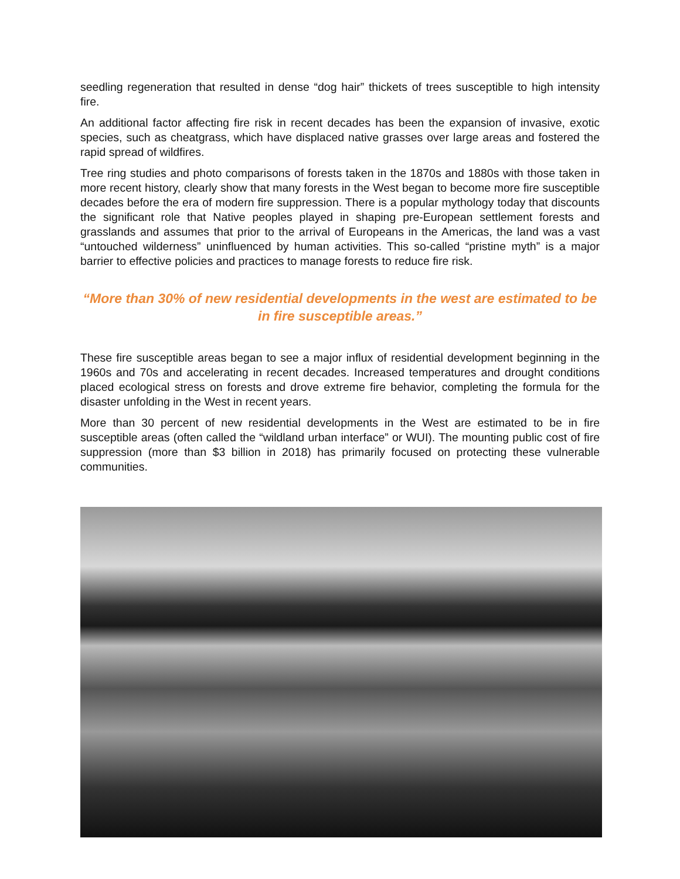seedling regeneration that resulted in dense “dog hair” thickets of trees susceptible to high intensity fire.
An additional factor affecting fire risk in recent decades has been the expansion of invasive, exotic species, such as cheatgrass, which have displaced native grasses over large areas and fostered the rapid spread of wildfires.
Tree ring studies and photo comparisons of forests taken in the 1870s and 1880s with those taken in more recent history, clearly show that many forests in the West began to become more fire susceptible decades before the era of modern fire suppression. There is a popular mythology today that discounts the significant role that Native peoples played in shaping pre-European settlement forests and grasslands and assumes that prior to the arrival of Europeans in the Americas, the land was a vast “untouched wilderness” uninfluenced by human activities. This so-called “pristine myth” is a major barrier to effective policies and practices to manage forests to reduce fire risk.
“More than 30% of new residential developments in the west are estimated to be in fire susceptible areas.”
These fire susceptible areas began to see a major influx of residential development beginning in the 1960s and 70s and accelerating in recent decades. Increased temperatures and drought conditions placed ecological stress on forests and drove extreme fire behavior, completing the formula for the disaster unfolding in the West in recent years.
More than 30 percent of new residential developments in the West are estimated to be in fire susceptible areas (often called the “wildland urban interface” or WUI). The mounting public cost of fire suppression (more than $3 billion in 2018) has primarily focused on protecting these vulnerable communities.